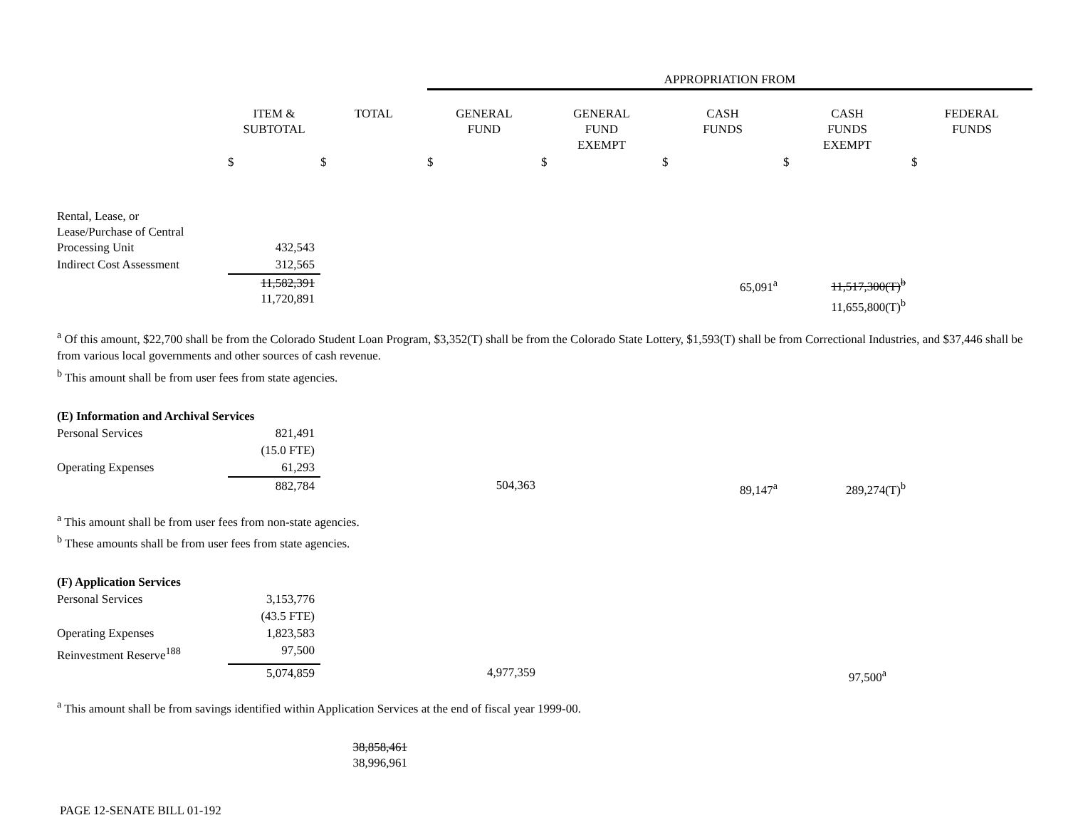| | | | APPROPRIATION FROM | | | | |
| | ITEM & SUBTOTAL | TOTAL | GENERAL FUND | GENERAL FUND EXEMPT | CASH FUNDS | CASH FUNDS EXEMPT | FEDERAL FUNDS |
| | $ | $ | $ | $ | $ | $ | $ |
| Rental, Lease, or Lease/Purchase of Central Processing Unit | 432,543 | | | | | | |
| Indirect Cost Assessment | 312,565 | | | | | | |
| | 11,582,391 11,720,891 | | | | 65,091<sup>a</sup> | 11,517,300(T)<sup>b</sup> 11,655,800(T)<sup>b</sup> | |
<sup>a</sup> Of this amount, $22,700 shall be from the Colorado Student Loan Program, $3,352(T) shall be from the Colorado State Lottery, $1,593(T) shall be from Correctional Industries, and $37,446 shall be from various local governments and other sources of cash revenue.
<sup>b</sup> This amount shall be from user fees from state agencies.
| (E) Information and Archival Services | | | | | | | |
| Personal Services | 821,491 | | | | | | |
| | (15.0 FTE) | | | | | | |
| Operating Expenses | 61,293 | | | | | | |
| | 882,784 | | 504,363 | | 89,147<sup>a</sup> | 289,274(T)<sup>b</sup> | |
<sup>a</sup> This amount shall be from user fees from non-state agencies.
<sup>b</sup> These amounts shall be from user fees from state agencies.
| (F) Application Services | | | | | | | |
| Personal Services | 3,153,776 | | | | | | |
| | (43.5 FTE) | | | | | | |
| Operating Expenses | 1,823,583 | | | | | | |
| Reinvestment Reserve<sup>188</sup> | 97,500 | | | | | | |
| | 5,074,859 | | 4,977,359 | | | 97,500<sup>a</sup> | |
<sup>a</sup> This amount shall be from savings identified within Application Services at the end of fiscal year 1999-00.
| | | 38,858,461 38,996,961 | |
PAGE 12-SENATE BILL 01-192